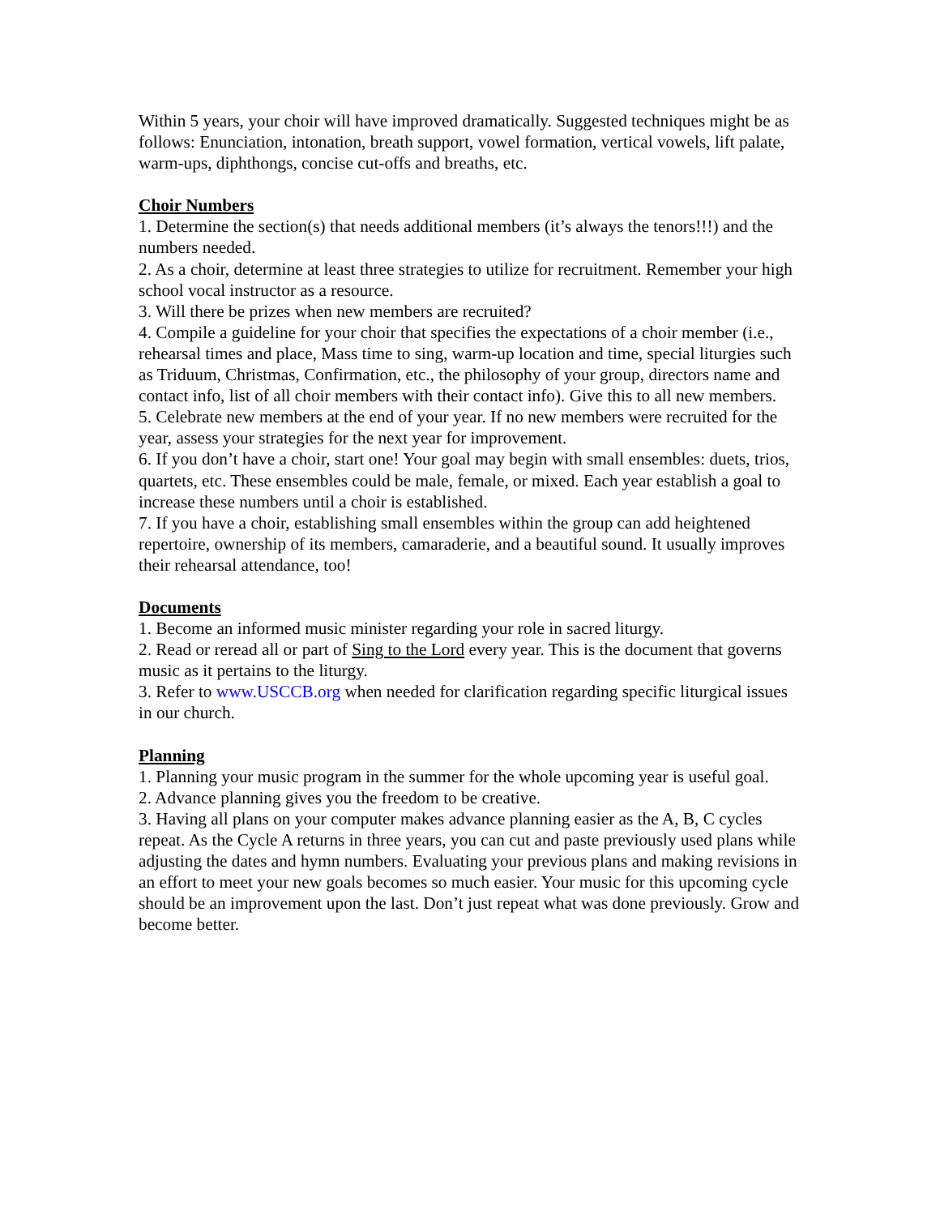Within 5 years, your choir will have improved dramatically. Suggested techniques might be as follows: Enunciation, intonation, breath support, vowel formation, vertical vowels, lift palate, warm-ups, diphthongs, concise cut-offs and breaths, etc.
Choir Numbers
1. Determine the section(s) that needs additional members (it’s always the tenors!!!) and the numbers needed.
2. As a choir, determine at least three strategies to utilize for recruitment. Remember your high school vocal instructor as a resource.
3. Will there be prizes when new members are recruited?
4. Compile a guideline for your choir that specifies the expectations of a choir member (i.e., rehearsal times and place, Mass time to sing, warm-up location and time, special liturgies such as Triduum, Christmas, Confirmation, etc., the philosophy of your group, directors name and contact info, list of all choir members with their contact info). Give this to all new members.
5. Celebrate new members at the end of your year. If no new members were recruited for the year, assess your strategies for the next year for improvement.
6. If you don’t have a choir, start one! Your goal may begin with small ensembles: duets, trios, quartets, etc. These ensembles could be male, female, or mixed. Each year establish a goal to increase these numbers until a choir is established.
7. If you have a choir, establishing small ensembles within the group can add heightened repertoire, ownership of its members, camaraderie, and a beautiful sound. It usually improves their rehearsal attendance, too!
Documents
1. Become an informed music minister regarding your role in sacred liturgy.
2. Read or reread all or part of Sing to the Lord every year. This is the document that governs music as it pertains to the liturgy.
3. Refer to www.USCCB.org when needed for clarification regarding specific liturgical issues in our church.
Planning
1. Planning your music program in the summer for the whole upcoming year is useful goal.
2. Advance planning gives you the freedom to be creative.
3. Having all plans on your computer makes advance planning easier as the A, B, C cycles repeat. As the Cycle A returns in three years, you can cut and paste previously used plans while adjusting the dates and hymn numbers. Evaluating your previous plans and making revisions in an effort to meet your new goals becomes so much easier. Your music for this upcoming cycle should be an improvement upon the last. Don’t just repeat what was done previously. Grow and become better.